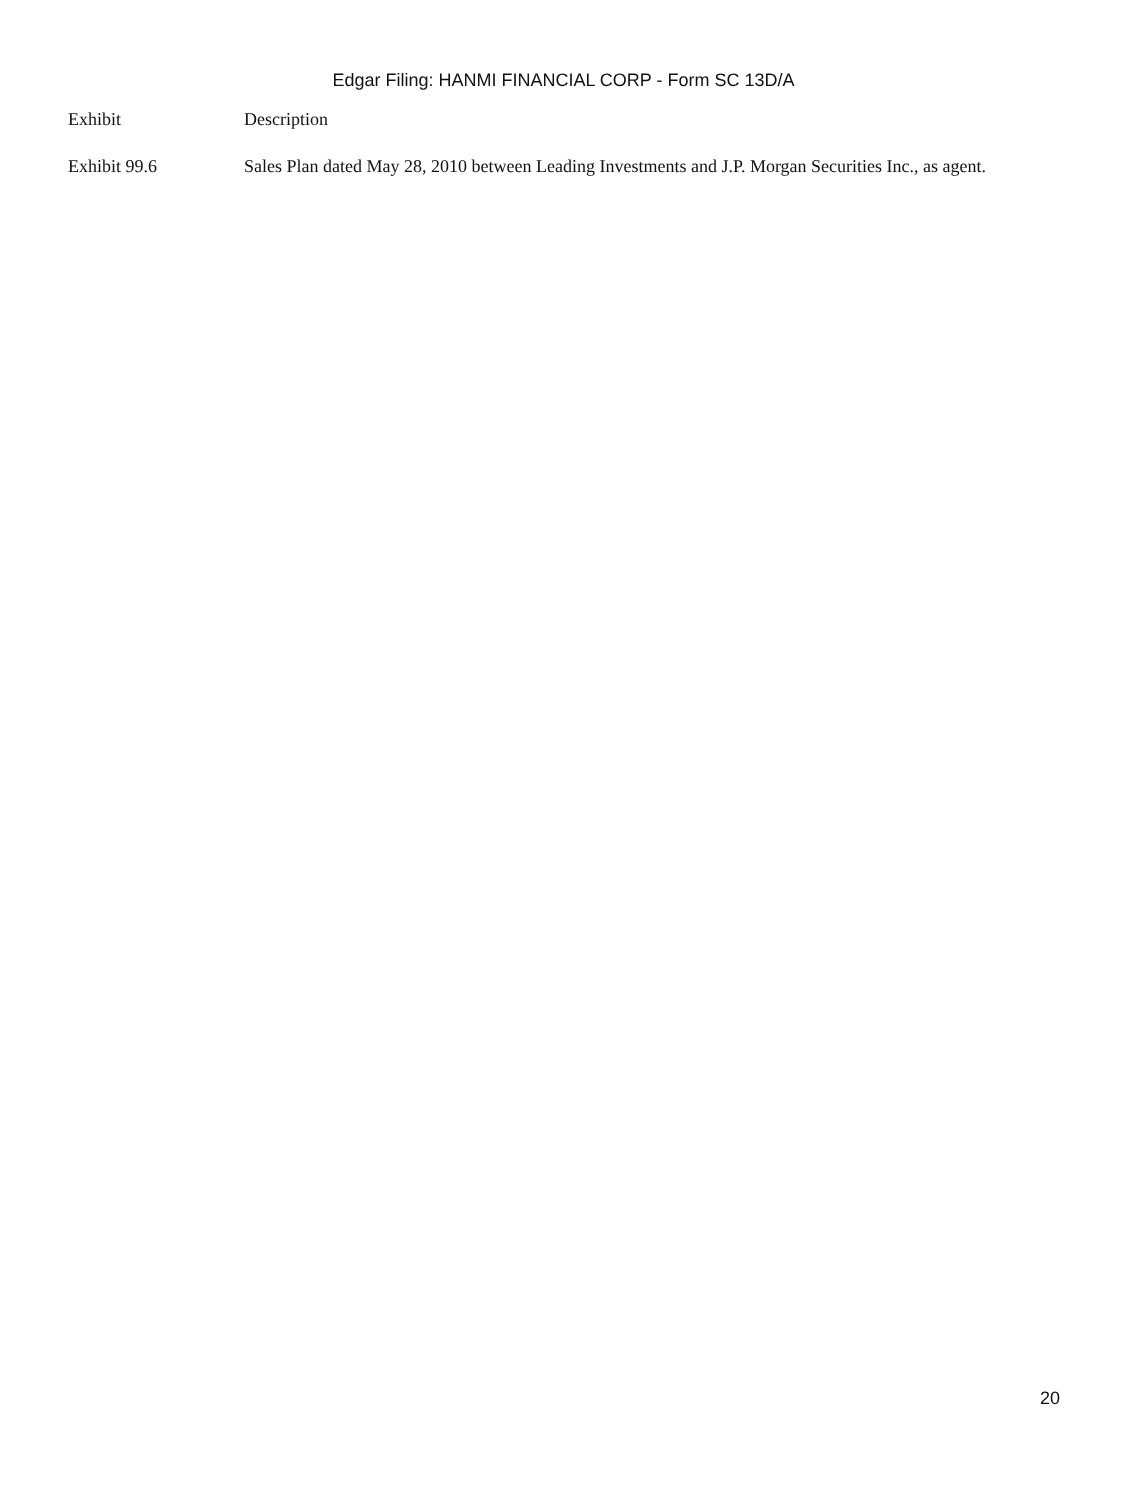Edgar Filing: HANMI FINANCIAL CORP - Form SC 13D/A
| Exhibit | Description |
| --- | --- |
| Exhibit 99.6 | Sales Plan dated May 28, 2010 between Leading Investments and J.P. Morgan Securities Inc., as agent. |
20